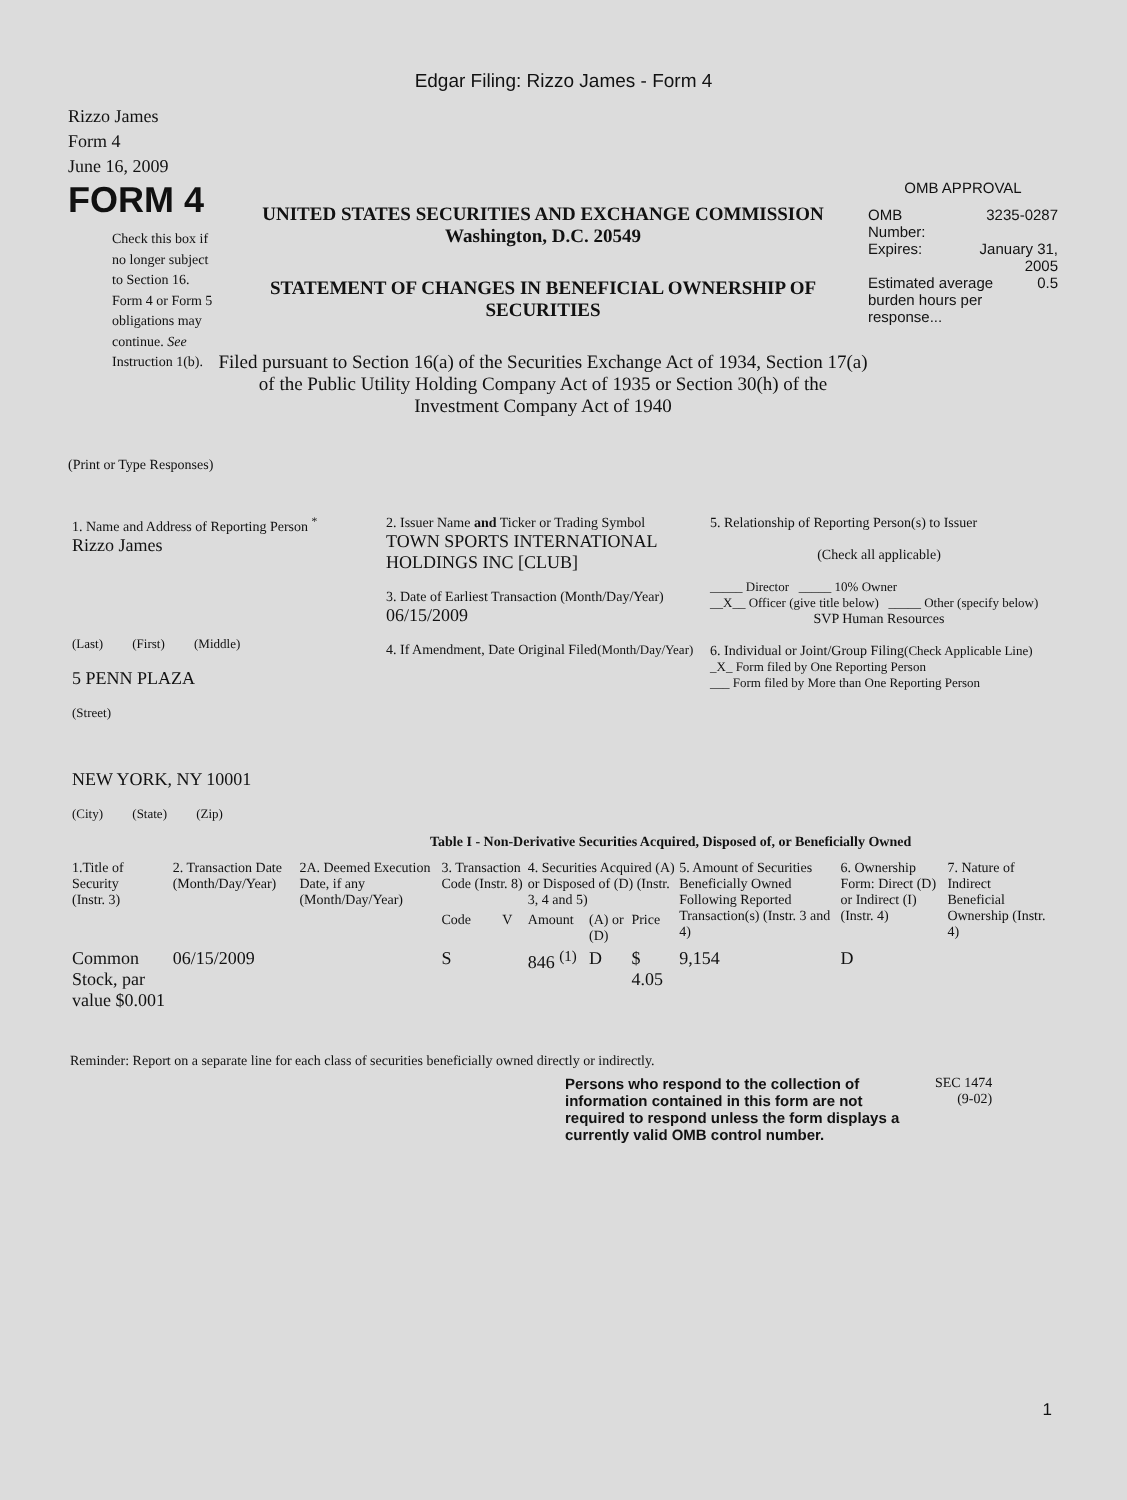Edgar Filing: Rizzo James - Form 4
Rizzo James
Form 4
June 16, 2009
FORM 4
Check this box if no longer subject to Section 16. Form 4 or Form 5 obligations may continue. See Instruction 1(b).
UNITED STATES SECURITIES AND EXCHANGE COMMISSION
Washington, D.C. 20549
STATEMENT OF CHANGES IN BENEFICIAL OWNERSHIP OF SECURITIES
Filed pursuant to Section 16(a) of the Securities Exchange Act of 1934, Section 17(a) of the Public Utility Holding Company Act of 1935 or Section 30(h) of the Investment Company Act of 1940
OMB APPROVAL
OMB
Number: 3235-0287
Expires: January 31,
2005
Estimated average burden hours per response... 0.5
(Print or Type Responses)
| 1. Name and Address of Reporting Person <sup>*</sup> Rizzo James (Last) (First) (Middle) 5 PENN PLAZA (Street) NEW YORK, NY 10001 (City) (State) (Zip) | 2. Issuer Name and Ticker or Trading Symbol TOWN SPORTS INTERNATIONAL HOLDINGS INC [CLUB] 3. Date of Earliest Transaction (Month/Day/Year) 06/15/2009 4. If Amendment, Date Original Filed (Month/Day/Year) | 5. Relationship of Reporting Person(s) to Issuer (Check all applicable) _____ Director _____ 10% Owner __X__ Officer (give title below) _____ Other (specify below) SVP Human Resources 6. Individual or Joint/Group Filing (Check Applicable Line) _X_ Form filed by One Reporting Person ___ Form filed by More than One Reporting Person |
Table I - Non-Derivative Securities Acquired, Disposed of, or Beneficially Owned
| 1.Title of Security (Instr. 3) | 2. Transaction Date (Month/Day/Year) | 2A. Deemed Execution Date, if any (Month/Day/Year) | 3. Transaction Code (Instr. 8) | | 4. Securities Acquired (A) or Disposed of (D) (Instr. 3, 4 and 5) | | | 5. Amount of Securities Beneficially Owned Following Reported Transaction(s) (Instr. 3 and 4) | 6. Ownership Form: Direct (D) or Indirect (I) (Instr. 4) | 7. Nature of Indirect Beneficial Ownership (Instr. 4) |
| --- | --- | --- | --- | --- | --- | --- | --- | --- | --- | --- |
| | | | Code | V | Amount | (A) or (D) | Price | | | |
| Common Stock, par value $0.001 | 06/15/2009 | | S | | 846 <sup>(1)</sup> | D | $ 4.05 | 9,154 | D | |
Reminder: Report on a separate line for each class of securities beneficially owned directly or indirectly.
Persons who respond to the collection of information contained in this form are not required to respond unless the form displays a currently valid OMB control number.
SEC 1474
(9-02)
1